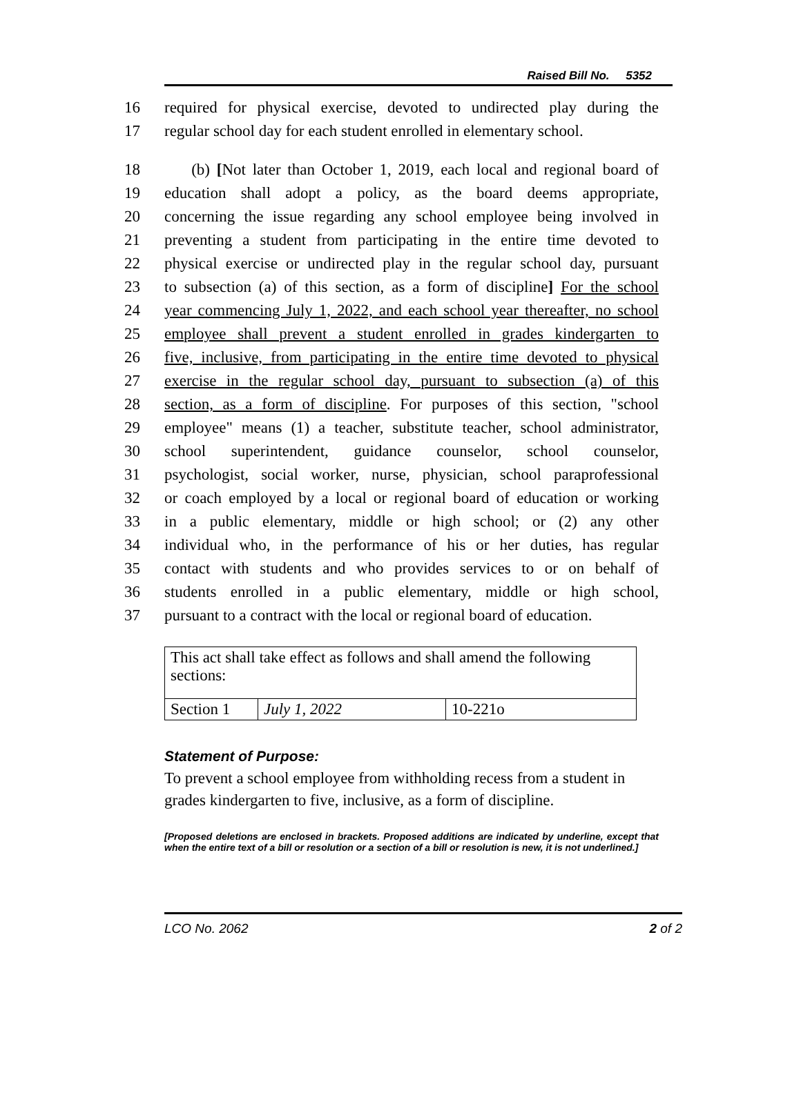Raised Bill No. 5352
16 required for physical exercise, devoted to undirected play during the
17 regular school day for each student enrolled in elementary school.
18 (b) [Not later than October 1, 2019, each local and regional board of
19 education shall adopt a policy, as the board deems appropriate,
20 concerning the issue regarding any school employee being involved in
21 preventing a student from participating in the entire time devoted to
22 physical exercise or undirected play in the regular school day, pursuant
23 to subsection (a) of this section, as a form of discipline] For the school
24 year commencing July 1, 2022, and each school year thereafter, no school
25 employee shall prevent a student enrolled in grades kindergarten to
26 five, inclusive, from participating in the entire time devoted to physical
27 exercise in the regular school day, pursuant to subsection (a) of this
28 section, as a form of discipline. For purposes of this section, "school
29 employee" means (1) a teacher, substitute teacher, school administrator,
30 school superintendent, guidance counselor, school counselor,
31 psychologist, social worker, nurse, physician, school paraprofessional
32 or coach employed by a local or regional board of education or working
33 in a public elementary, middle or high school; or (2) any other
34 individual who, in the performance of his or her duties, has regular
35 contact with students and who provides services to or on behalf of
36 students enrolled in a public elementary, middle or high school,
37 pursuant to a contract with the local or regional board of education.
| This act shall take effect as follows and shall amend the following sections: | | |
| Section 1 | July 1, 2022 | 10-221o |
Statement of Purpose:
To prevent a school employee from withholding recess from a student in grades kindergarten to five, inclusive, as a form of discipline.
[Proposed deletions are enclosed in brackets. Proposed additions are indicated by underline, except that when the entire text of a bill or resolution or a section of a bill or resolution is new, it is not underlined.]
LCO No. 2062 2 of 2